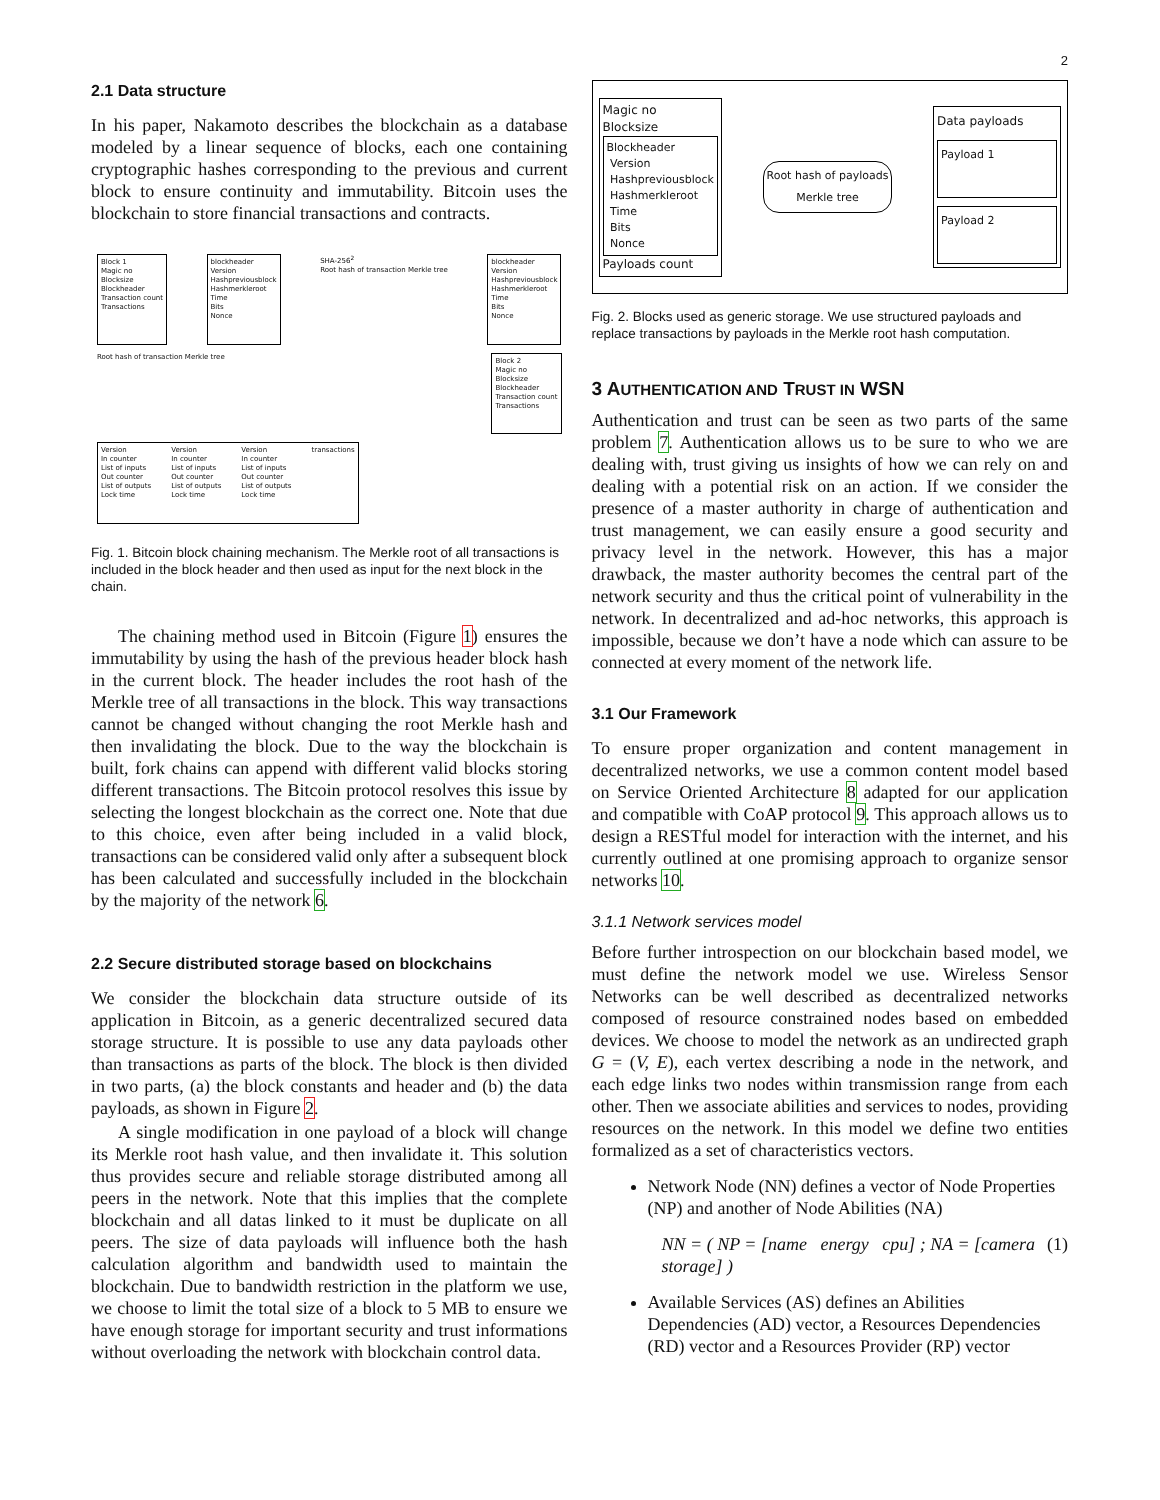2
2.1 Data structure
In his paper, Nakamoto describes the blockchain as a database modeled by a linear sequence of blocks, each one containing cryptographic hashes corresponding to the previous and current block to ensure continuity and immutability. Bitcoin uses the blockchain to store financial transactions and contracts.
Block 1
Magic no
Blocksize
Blockheader
Transaction count
Transactions
blockheader
Version
Hashpreviousblock
Hashmerkleroot
Time
Bits
Nonce
SHA-256<sup>2</sup>
Root hash of transaction Merkle tree
blockheader
Version
Hashpreviousblock
Hashmerkleroot
Time
Bits
Nonce
Root hash of transaction Merkle tree
Block 2
Magic no
Blocksize
Blockheader
Transaction count
Transactions
Version
In counter
List of inputs
Out counter
List of outputs
Lock time
Version
In counter
List of inputs
Out counter
List of outputs
Lock time
Version
In counter
List of inputs
Out counter
List of outputs
Lock time
transactions
Fig. 1. Bitcoin block chaining mechanism. The Merkle root of all transactions is included in the block header and then used as input for the next block in the chain.
The chaining method used in Bitcoin (Figure 1) ensures the immutability by using the hash of the previous header block hash in the current block. The header includes the root hash of the Merkle tree of all transactions in the block. This way transactions cannot be changed without changing the root Merkle hash and then invalidating the block. Due to the way the blockchain is built, fork chains can append with different valid blocks storing different transactions. The Bitcoin protocol resolves this issue by selecting the longest blockchain as the correct one. Note that due to this choice, even after being included in a valid block, transactions can be considered valid only after a subsequent block has been calculated and successfully included in the blockchain by the majority of the network 6.
2.2 Secure distributed storage based on blockchains
We consider the blockchain data structure outside of its application in Bitcoin, as a generic decentralized secured data storage structure. It is possible to use any data payloads other than transactions as parts of the block. The block is then divided in two parts, (a) the block constants and header and (b) the data payloads, as shown in Figure 2.
A single modification in one payload of a block will change its Merkle root hash value, and then invalidate it. This solution thus provides secure and reliable storage distributed among all peers in the network. Note that this implies that the complete blockchain and all datas linked to it must be duplicate on all peers. The size of data payloads will influence both the hash calculation algorithm and bandwidth used to maintain the blockchain. Due to bandwidth restriction in the platform we use, we choose to limit the total size of a block to 5 MB to ensure we have enough storage for important security and trust informations without overloading the network with blockchain control data.
Magic no
Blocksize
Blockheader
Version
Hashpreviousblock
Hashmerkleroot
Time
Bits
Nonce
Payloads count
Root hash of payloads
Merkle tree
Data payloads
Payload 1
Payload 2
Fig. 2. Blocks used as generic storage. We use structured payloads and replace transactions by payloads in the Merkle root hash computation.
3 AUTHENTICATION AND TRUST IN WSN
Authentication and trust can be seen as two parts of the same problem 7. Authentication allows us to be sure to who we are dealing with, trust giving us insights of how we can rely on and dealing with a potential risk on an action. If we consider the presence of a master authority in charge of authentication and trust management, we can easily ensure a good security and privacy level in the network. However, this has a major drawback, the master authority becomes the central part of the network security and thus the critical point of vulnerability in the network. In decentralized and ad-hoc networks, this approach is impossible, because we don’t have a node which can assure to be connected at every moment of the network life.
3.1 Our Framework
To ensure proper organization and content management in decentralized networks, we use a common content model based on Service Oriented Architecture 8 adapted for our application and compatible with CoAP protocol 9. This approach allows us to design a RESTful model for interaction with the internet, and his currently outlined at one promising approach to organize sensor networks 10.
3.1.1 Network services model
Before further introspection on our blockchain based model, we must define the network model we use. Wireless Sensor Networks can be well described as decentralized networks composed of resource constrained nodes based on embedded devices. We choose to model the network as an undirected graph G = (V, E), each vertex describing a node in the network, and each edge links two nodes within transmission range from each other. Then we associate abilities and services to nodes, providing resources on the network. In this model we define two entities formalized as a set of characteristics vectors.
Network Node (NN) defines a vector of Node Properties (NP) and another of Node Abilities (NA)
NN = ( NP = [name energy cpu] ; NA = [camera storage] ) (1)
Available Services (AS) defines an Abilities Dependencies (AD) vector, a Resources Dependencies (RD) vector and a Resources Provider (RP) vector